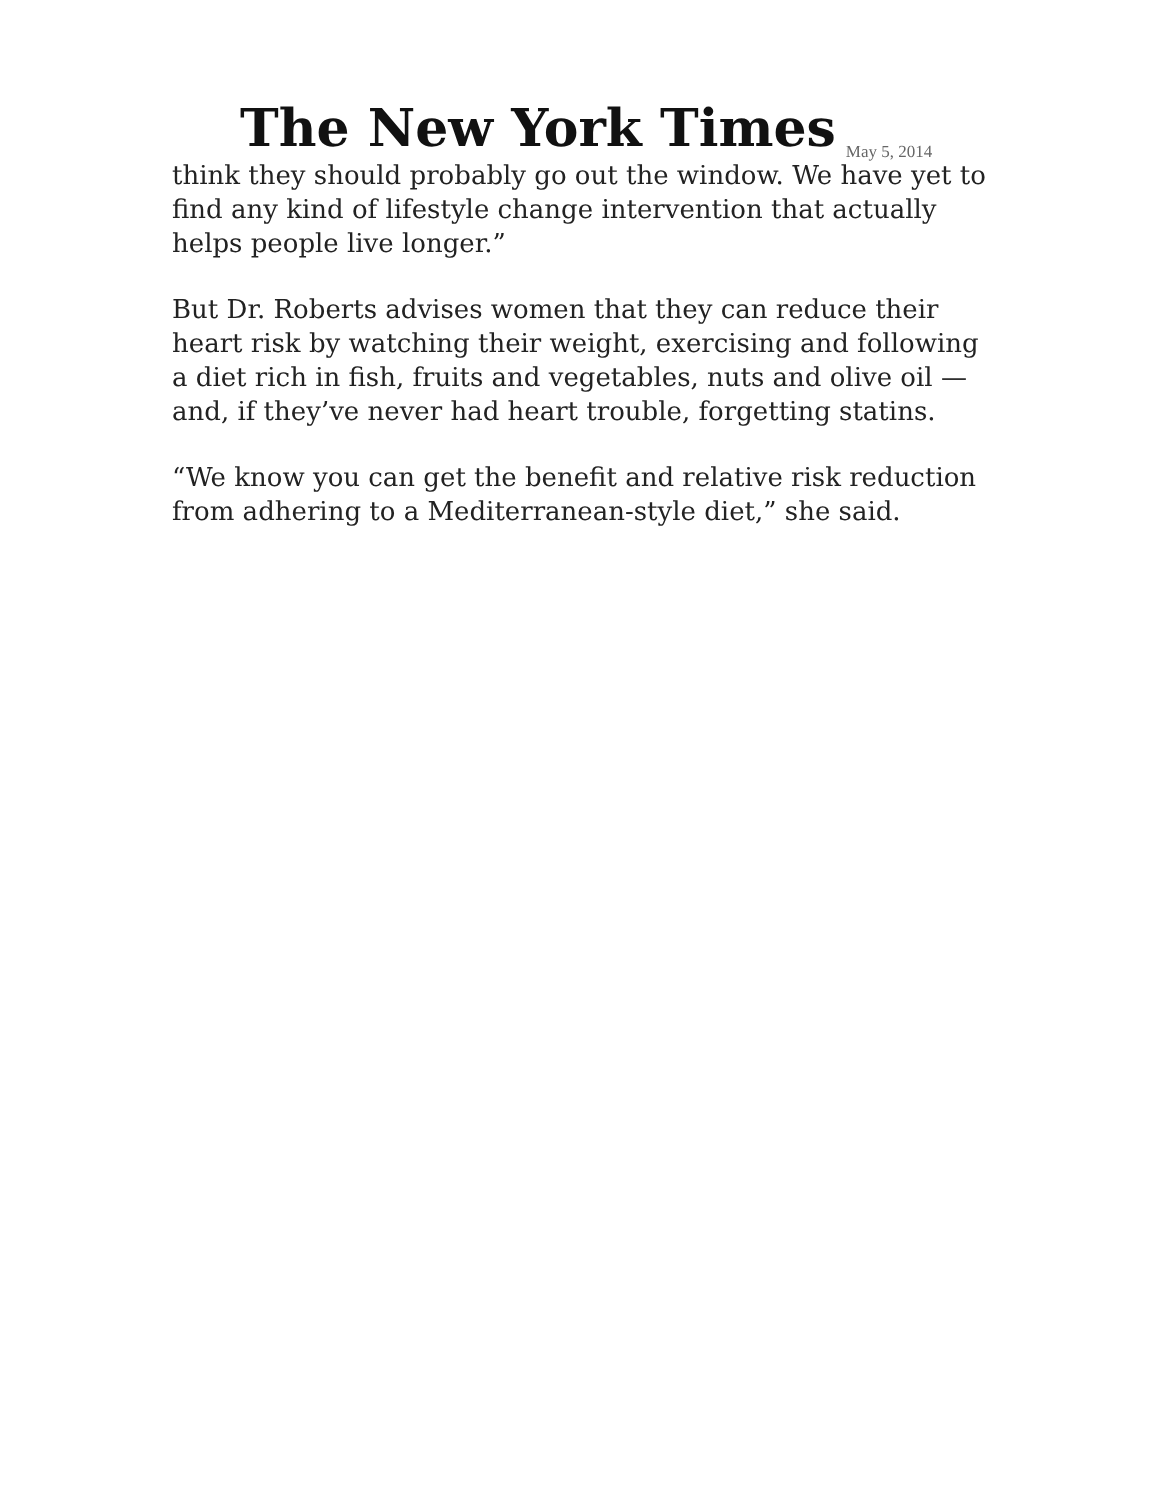The New York Times May 5, 2014
think they should probably go out the window. We have yet to find any kind of lifestyle change intervention that actually helps people live longer.”
But Dr. Roberts advises women that they can reduce their heart risk by watching their weight, exercising and following a diet rich in fish, fruits and vegetables, nuts and olive oil — and, if they’ve never had heart trouble, forgetting statins.
“We know you can get the benefit and relative risk reduction from adhering to a Mediterranean-style diet,” she said.